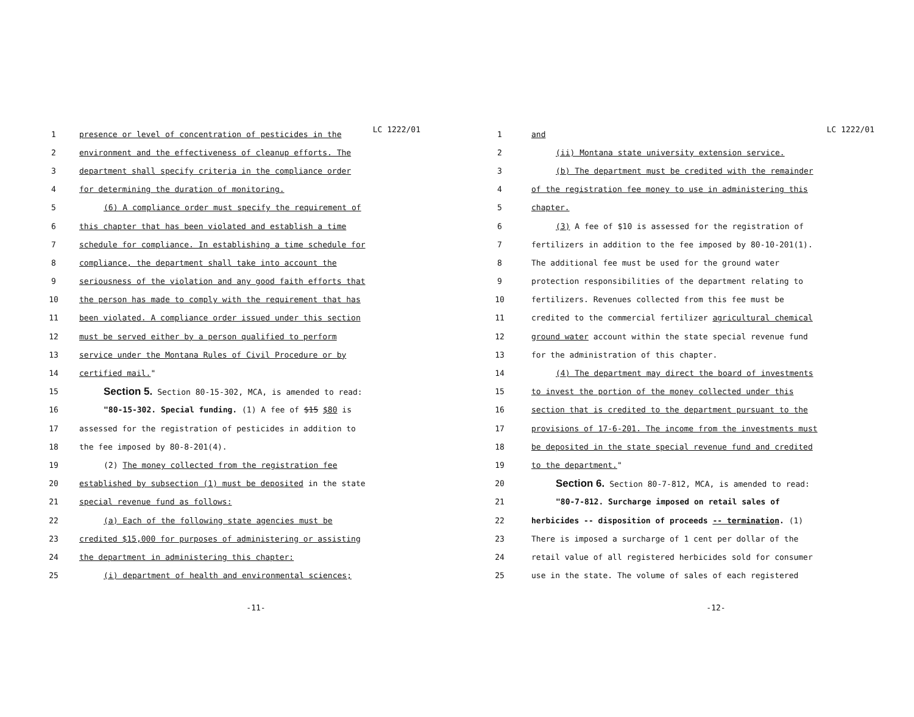LC 1222/01
1 presence or level of concentration of pesticides in the
2 environment and the effectiveness of cleanup efforts. The
3 department shall specify criteria in the compliance order
4 for determining the duration of monitoring.
5 (6) A compliance order must specify the requirement of
6 this chapter that has been violated and establish a time
7 schedule for compliance. In establishing a time schedule for
8 compliance, the department shall take into account the
9 seriousness of the violation and any good faith efforts that
10 the person has made to comply with the requirement that has
11 been violated. A compliance order issued under this section
12 must be served either by a person qualified to perform
13 service under the Montana Rules of Civil Procedure or by
14 certified mail."
15 Section 5. Section 80-15-302, MCA, is amended to read:
16 "80-15-302. Special funding. (1) A fee of $15 $80 is
17 assessed for the registration of pesticides in addition to
18 the fee imposed by 80-8-201(4).
19 (2) The money collected from the registration fee
20 established by subsection (1) must be deposited in the state
21 special revenue fund as follows:
22 (a) Each of the following state agencies must be
23 credited $15,000 for purposes of administering or assisting
24 the department in administering this chapter:
25 (i) department of health and environmental sciences;
-11-
LC 1222/01
1 and
2 (ii) Montana state university extension service.
3 (b) The department must be credited with the remainder
4 of the registration fee money to use in administering this
5 chapter.
6 (3) A fee of $10 is assessed for the registration of
7 fertilizers in addition to the fee imposed by 80-10-201(1).
8 The additional fee must be used for the ground water
9 protection responsibilities of the department relating to
10 fertilizers. Revenues collected from this fee must be
11 credited to the commercial fertilizer agricultural chemical
12 ground water account within the state special revenue fund
13 for the administration of this chapter.
14 (4) The department may direct the board of investments
15 to invest the portion of the money collected under this
16 section that is credited to the department pursuant to the
17 provisions of 17-6-201. The income from the investments must
18 be deposited in the state special revenue fund and credited
19 to the department."
20 Section 6. Section 80-7-812, MCA, is amended to read:
21 "80-7-812. Surcharge imposed on retail sales of
22 herbicides -- disposition of proceeds -- termination. (1)
23 There is imposed a surcharge of 1 cent per dollar of the
24 retail value of all registered herbicides sold for consumer
25 use in the state. The volume of sales of each registered
-12-